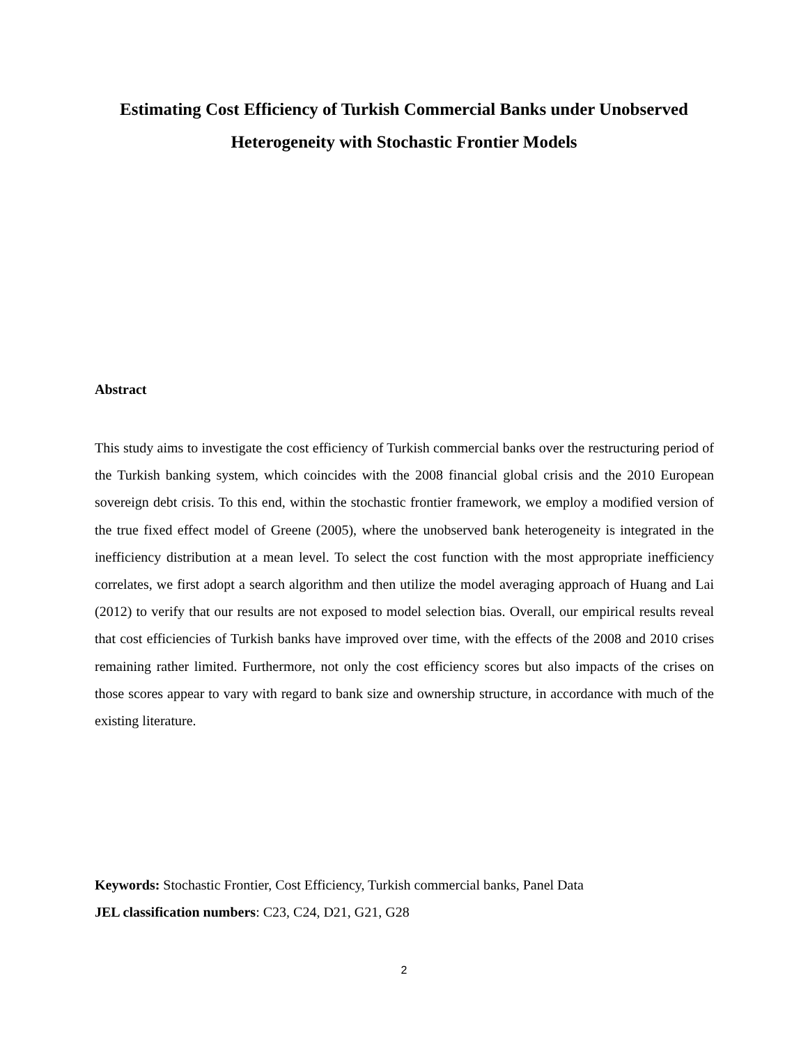Estimating Cost Efficiency of Turkish Commercial Banks under Unobserved Heterogeneity with Stochastic Frontier Models
Abstract
This study aims to investigate the cost efficiency of Turkish commercial banks over the restructuring period of the Turkish banking system, which coincides with the 2008 financial global crisis and the 2010 European sovereign debt crisis. To this end, within the stochastic frontier framework, we employ a modified version of the true fixed effect model of Greene (2005), where the unobserved bank heterogeneity is integrated in the inefficiency distribution at a mean level. To select the cost function with the most appropriate inefficiency correlates, we first adopt a search algorithm and then utilize the model averaging approach of Huang and Lai (2012) to verify that our results are not exposed to model selection bias. Overall, our empirical results reveal that cost efficiencies of Turkish banks have improved over time, with the effects of the 2008 and 2010 crises remaining rather limited. Furthermore, not only the cost efficiency scores but also impacts of the crises on those scores appear to vary with regard to bank size and ownership structure, in accordance with much of the existing literature.
Keywords: Stochastic Frontier, Cost Efficiency, Turkish commercial banks, Panel Data
JEL classification numbers: C23, C24, D21, G21, G28
2